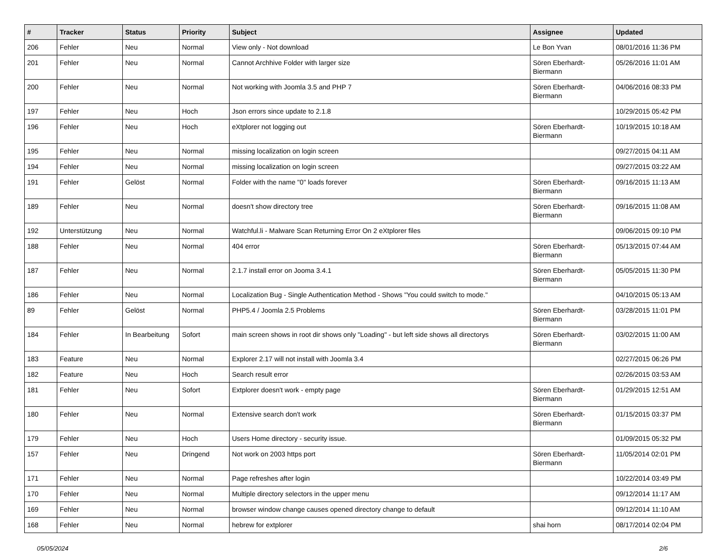| # | Tracker | Status | Priority | Subject | Assignee | Updated |
| --- | --- | --- | --- | --- | --- | --- |
| 206 | Fehler | Neu | Normal | View only - Not download | Le Bon Yvan | 08/01/2016 11:36 PM |
| 201 | Fehler | Neu | Normal | Cannot Archhive Folder with larger size | Sören Eberhardt-Biermann | 05/26/2016 11:01 AM |
| 200 | Fehler | Neu | Normal | Not working with Joomla 3.5 and PHP 7 | Sören Eberhardt-Biermann | 04/06/2016 08:33 PM |
| 197 | Fehler | Neu | Hoch | Json errors since update to 2.1.8 | | 10/29/2015 05:42 PM |
| 196 | Fehler | Neu | Hoch | eXtplorer not logging out | Sören Eberhardt-Biermann | 10/19/2015 10:18 AM |
| 195 | Fehler | Neu | Normal | missing localization on login screen | | 09/27/2015 04:11 AM |
| 194 | Fehler | Neu | Normal | missing localization on login screen | | 09/27/2015 03:22 AM |
| 191 | Fehler | Gelöst | Normal | Folder with the name "0" loads forever | Sören Eberhardt-Biermann | 09/16/2015 11:13 AM |
| 189 | Fehler | Neu | Normal | doesn't show directory tree | Sören Eberhardt-Biermann | 09/16/2015 11:08 AM |
| 192 | Unterstützung | Neu | Normal | Watchful.li - Malware Scan Returning Error On 2 eXtplorer files | | 09/06/2015 09:10 PM |
| 188 | Fehler | Neu | Normal | 404 error | Sören Eberhardt-Biermann | 05/13/2015 07:44 AM |
| 187 | Fehler | Neu | Normal | 2.1.7 install error on Jooma 3.4.1 | Sören Eberhardt-Biermann | 05/05/2015 11:30 PM |
| 186 | Fehler | Neu | Normal | Localization Bug - Single Authentication Method - Shows "You could switch to mode." | | 04/10/2015 05:13 AM |
| 89 | Fehler | Gelöst | Normal | PHP5.4 / Joomla 2.5 Problems | Sören Eberhardt-Biermann | 03/28/2015 11:01 PM |
| 184 | Fehler | In Bearbeitung | Sofort | main screen shows in root dir shows only "Loading" - but left side shows all directorys | Sören Eberhardt-Biermann | 03/02/2015 11:00 AM |
| 183 | Feature | Neu | Normal | Explorer 2.17 will not install with Joomla 3.4 | | 02/27/2015 06:26 PM |
| 182 | Feature | Neu | Hoch | Search result error | | 02/26/2015 03:53 AM |
| 181 | Fehler | Neu | Sofort | Extplorer doesn't work - empty page | Sören Eberhardt-Biermann | 01/29/2015 12:51 AM |
| 180 | Fehler | Neu | Normal | Extensive search don't work | Sören Eberhardt-Biermann | 01/15/2015 03:37 PM |
| 179 | Fehler | Neu | Hoch | Users Home directory - security issue. | | 01/09/2015 05:32 PM |
| 157 | Fehler | Neu | Dringend | Not work on 2003 https port | Sören Eberhardt-Biermann | 11/05/2014 02:01 PM |
| 171 | Fehler | Neu | Normal | Page refreshes after login | | 10/22/2014 03:49 PM |
| 170 | Fehler | Neu | Normal | Multiple directory selectors in the upper menu | | 09/12/2014 11:17 AM |
| 169 | Fehler | Neu | Normal | browser window change causes opened directory change to default | | 09/12/2014 11:10 AM |
| 168 | Fehler | Neu | Normal | hebrew for extplorer | shai horn | 08/17/2014 02:04 PM |
05/05/2024 2/6